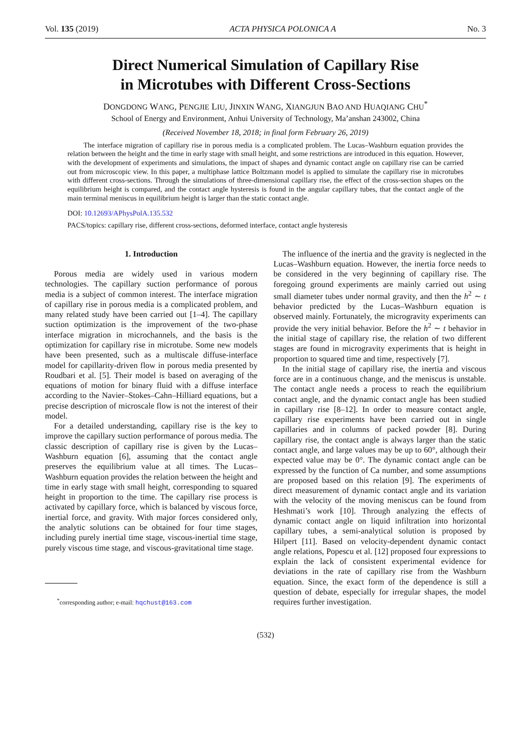Vol. 135 (2019) ACTA PHYSICA POLONICA A No. 3
Direct Numerical Simulation of Capillary Rise
in Microtubes with Different Cross-Sections
DONGDONG WANG, PENGJIE LIU, JINXIN WANG, XIANGJUN BAO AND HUAQIANG CHU<sup>*</sup>
School of Energy and Environment, Anhui University of Technology, Ma’anshan 243002, China
(Received November 18, 2018; in final form February 26, 2019)
The interface migration of capillary rise in porous media is a complicated problem. The Lucas–Washburn equation provides the relation between the height and the time in early stage with small height, and some restrictions are introduced in this equation. However, with the development of experiments and simulations, the impact of shapes and dynamic contact angle on capillary rise can be carried out from microscopic view. In this paper, a multiphase lattice Boltzmann model is applied to simulate the capillary rise in microtubes with different cross-sections. Through the simulations of three-dimensional capillary rise, the effect of the cross-section shapes on the equilibrium height is compared, and the contact angle hysteresis is found in the angular capillary tubes, that the contact angle of the main terminal meniscus in equilibrium height is larger than the static contact angle.
DOI: 10.12693/APhysPolA.135.532
PACS/topics: capillary rise, different cross-sections, deformed interface, contact angle hysteresis
1. Introduction
Porous media are widely used in various modern technologies. The capillary suction performance of porous media is a subject of common interest. The interface migration of capillary rise in porous media is a complicated problem, and many related study have been carried out [1–4]. The capillary suction optimization is the improvement of the two-phase interface migration in microchannels, and the basis is the optimization for capillary rise in microtube. Some new models have been presented, such as a multiscale diffuse-interface model for capillarity-driven flow in porous media presented by Roudbari et al. [5]. Their model is based on averaging of the equations of motion for binary fluid with a diffuse interface according to the Navier–Stokes–Cahn–Hilliard equations, but a precise description of microscale flow is not the interest of their model.
For a detailed understanding, capillary rise is the key to improve the capillary suction performance of porous media. The classic description of capillary rise is given by the Lucas–Washburn equation [6], assuming that the contact angle preserves the equilibrium value at all times. The Lucas–Washburn equation provides the relation between the height and time in early stage with small height, corresponding to squared height in proportion to the time. The capillary rise process is activated by capillary force, which is balanced by viscous force, inertial force, and gravity. With major forces considered only, the analytic solutions can be obtained for four time stages, including purely inertial time stage, viscous-inertial time stage, purely viscous time stage, and viscous-gravitational time stage.
<sup>*</sup> corresponding author; e-mail: hqchust@163.com
The influence of the inertia and the gravity is neglected in the Lucas–Washburn equation. However, the inertia force needs to be considered in the very beginning of capillary rise. The foregoing ground experiments are mainly carried out using small diameter tubes under normal gravity, and then the h<sup>2</sup> ∼ t behavior predicted by the Lucas–Washburn equation is observed mainly. Fortunately, the microgravity experiments can provide the very initial behavior. Before the h<sup>2</sup> ∼ t behavior in the initial stage of capillary rise, the relation of two different stages are found in microgravity experiments that is height in proportion to squared time and time, respectively [7].
In the initial stage of capillary rise, the inertia and viscous force are in a continuous change, and the meniscus is unstable. The contact angle needs a process to reach the equilibrium contact angle, and the dynamic contact angle has been studied in capillary rise [8–12]. In order to measure contact angle, capillary rise experiments have been carried out in single capillaries and in columns of packed powder [8]. During capillary rise, the contact angle is always larger than the static contact angle, and large values may be up to 60°, although their expected value may be 0°. The dynamic contact angle can be expressed by the function of Ca number, and some assumptions are proposed based on this relation [9]. The experiments of direct measurement of dynamic contact angle and its variation with the velocity of the moving meniscus can be found from Heshmati’s work [10]. Through analyzing the effects of dynamic contact angle on liquid infiltration into horizontal capillary tubes, a semi-analytical solution is proposed by Hilpert [11]. Based on velocity-dependent dynamic contact angle relations, Popescu et al. [12] proposed four expressions to explain the lack of consistent experimental evidence for deviations in the rate of capillary rise from the Washburn equation. Since, the exact form of the dependence is still a question of debate, especially for irregular shapes, the model requires further investigation.
(532)